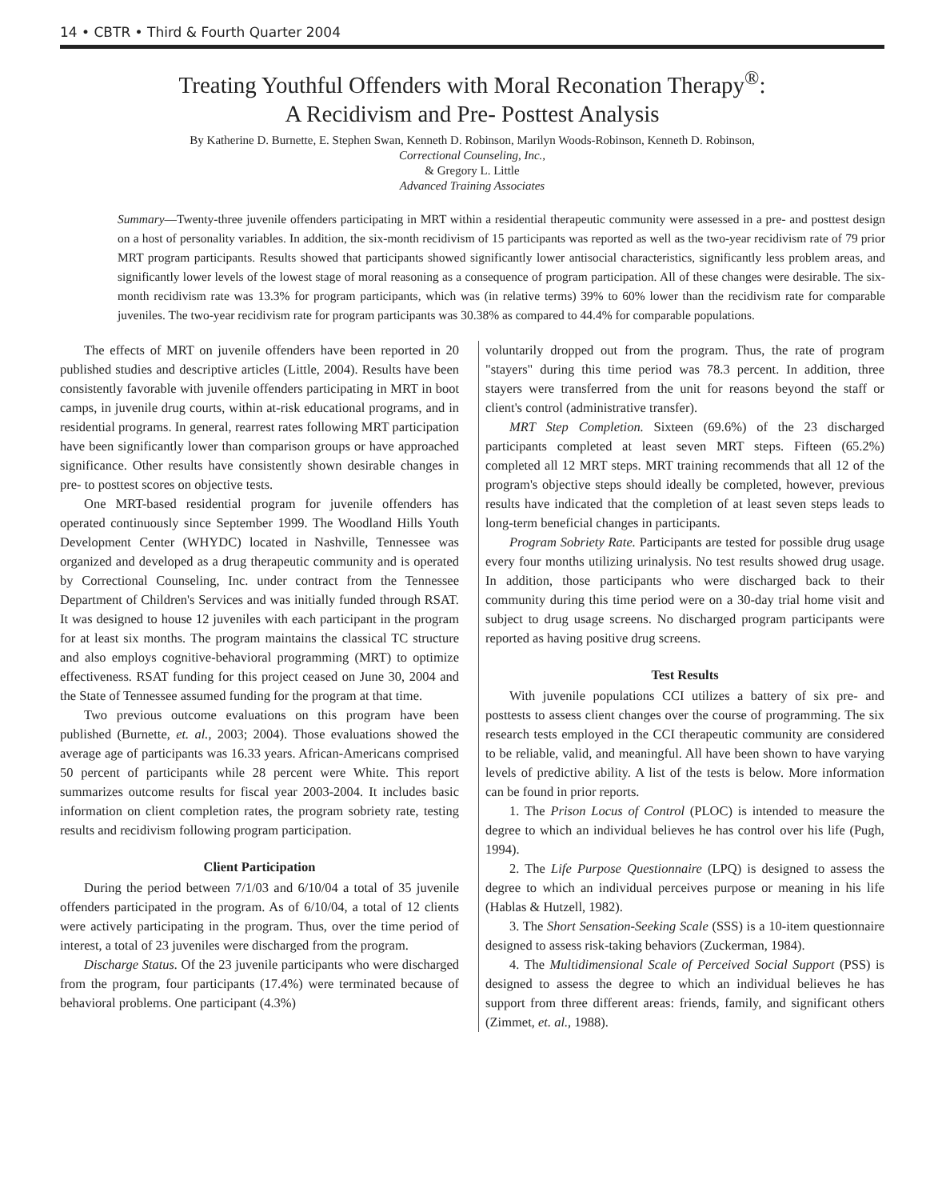14 • CBTR • Third & Fourth Quarter 2004
Treating Youthful Offenders with Moral Reconation Therapy<sup>®</sup>:
A Recidivism and Pre- Posttest Analysis
By Katherine D. Burnette, E. Stephen Swan, Kenneth D. Robinson, Marilyn Woods-Robinson, Kenneth D. Robinson,
Correctional Counseling, Inc.,
& Gregory L. Little
Advanced Training Associates
Summary—Twenty-three juvenile offenders participating in MRT within a residential therapeutic community were assessed in a pre- and posttest design on a host of personality variables. In addition, the six-month recidivism of 15 participants was reported as well as the two-year recidivism rate of 79 prior MRT program participants. Results showed that participants showed significantly lower antisocial characteristics, significantly less problem areas, and significantly lower levels of the lowest stage of moral reasoning as a consequence of program participation. All of these changes were desirable. The six-month recidivism rate was 13.3% for program participants, which was (in relative terms) 39% to 60% lower than the recidivism rate for comparable juveniles. The two-year recidivism rate for program participants was 30.38% as compared to 44.4% for comparable populations.
The effects of MRT on juvenile offenders have been reported in 20 published studies and descriptive articles (Little, 2004). Results have been consistently favorable with juvenile offenders participating in MRT in boot camps, in juvenile drug courts, within at-risk educational programs, and in residential programs. In general, rearrest rates following MRT participation have been significantly lower than comparison groups or have approached significance. Other results have consistently shown desirable changes in pre- to posttest scores on objective tests.
One MRT-based residential program for juvenile offenders has operated continuously since September 1999. The Woodland Hills Youth Development Center (WHYDC) located in Nashville, Tennessee was organized and developed as a drug therapeutic community and is operated by Correctional Counseling, Inc. under contract from the Tennessee Department of Children's Services and was initially funded through RSAT. It was designed to house 12 juveniles with each participant in the program for at least six months. The program maintains the classical TC structure and also employs cognitive-behavioral programming (MRT) to optimize effectiveness. RSAT funding for this project ceased on June 30, 2004 and the State of Tennessee assumed funding for the program at that time.
Two previous outcome evaluations on this program have been published (Burnette, et. al., 2003; 2004). Those evaluations showed the average age of participants was 16.33 years. African-Americans comprised 50 percent of participants while 28 percent were White. This report summarizes outcome results for fiscal year 2003-2004. It includes basic information on client completion rates, the program sobriety rate, testing results and recidivism following program participation.
Client Participation
During the period between 7/1/03 and 6/10/04 a total of 35 juvenile offenders participated in the program. As of 6/10/04, a total of 12 clients were actively participating in the program. Thus, over the time period of interest, a total of 23 juveniles were discharged from the program.
Discharge Status. Of the 23 juvenile participants who were discharged from the program, four participants (17.4%) were terminated because of behavioral problems. One participant (4.3%)
voluntarily dropped out from the program. Thus, the rate of program "stayers" during this time period was 78.3 percent. In addition, three stayers were transferred from the unit for reasons beyond the staff or client's control (administrative transfer).
MRT Step Completion. Sixteen (69.6%) of the 23 discharged participants completed at least seven MRT steps. Fifteen (65.2%) completed all 12 MRT steps. MRT training recommends that all 12 of the program's objective steps should ideally be completed, however, previous results have indicated that the completion of at least seven steps leads to long-term beneficial changes in participants.
Program Sobriety Rate. Participants are tested for possible drug usage every four months utilizing urinalysis. No test results showed drug usage. In addition, those participants who were discharged back to their community during this time period were on a 30-day trial home visit and subject to drug usage screens. No discharged program participants were reported as having positive drug screens.
Test Results
With juvenile populations CCI utilizes a battery of six pre- and posttests to assess client changes over the course of programming. The six research tests employed in the CCI therapeutic community are considered to be reliable, valid, and meaningful. All have been shown to have varying levels of predictive ability. A list of the tests is below. More information can be found in prior reports.
1. The Prison Locus of Control (PLOC) is intended to measure the degree to which an individual believes he has control over his life (Pugh, 1994).
2. The Life Purpose Questionnaire (LPQ) is designed to assess the degree to which an individual perceives purpose or meaning in his life (Hablas & Hutzell, 1982).
3. The Short Sensation-Seeking Scale (SSS) is a 10-item questionnaire designed to assess risk-taking behaviors (Zuckerman, 1984).
4. The Multidimensional Scale of Perceived Social Support (PSS) is designed to assess the degree to which an individual believes he has support from three different areas: friends, family, and significant others (Zimmet, et. al., 1988).